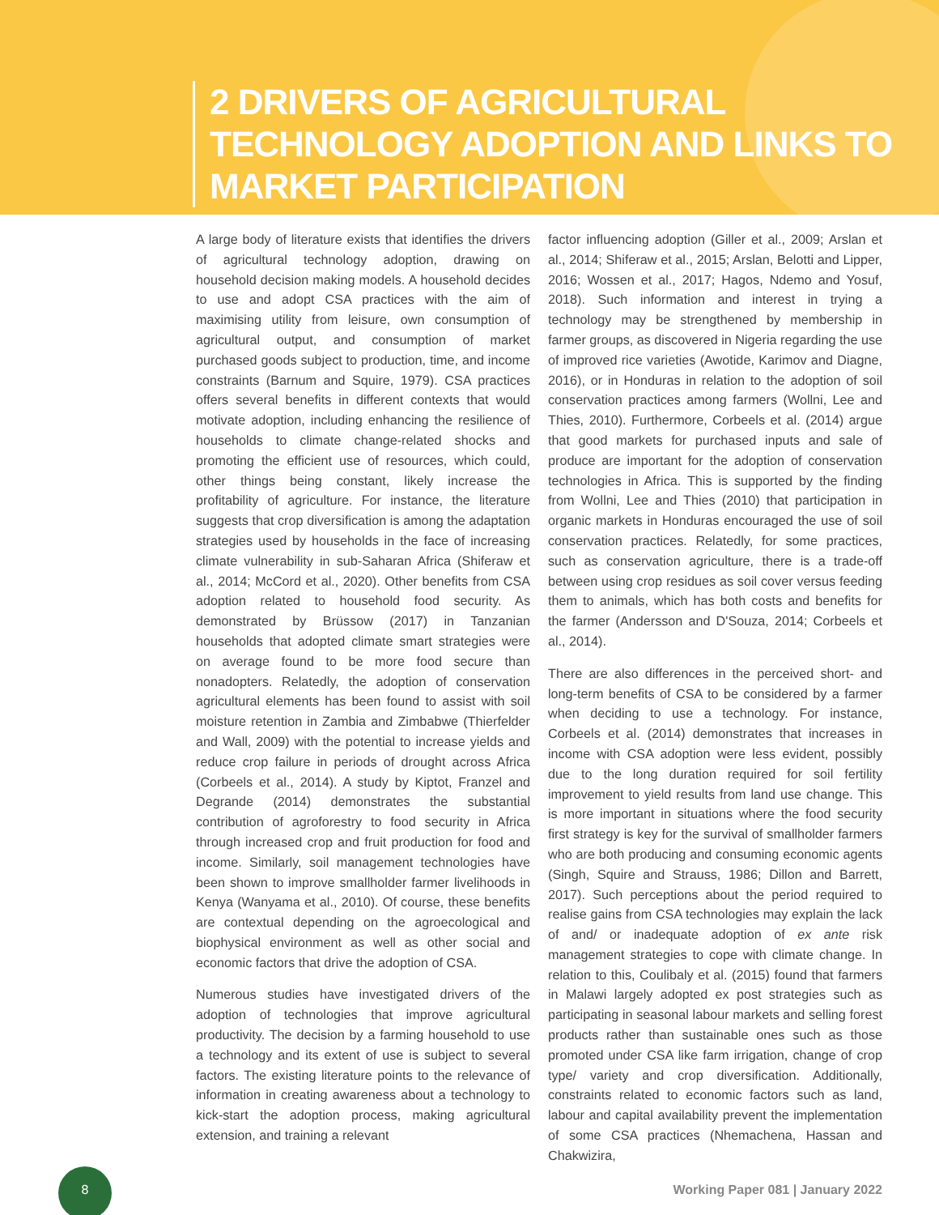2 DRIVERS OF AGRICULTURAL
TECHNOLOGY ADOPTION AND LINKS TO
MARKET PARTICIPATION
A large body of literature exists that identifies the drivers of agricultural technology adoption, drawing on household decision making models. A household decides to use and adopt CSA practices with the aim of maximising utility from leisure, own consumption of agricultural output, and consumption of market purchased goods subject to production, time, and income constraints (Barnum and Squire, 1979). CSA practices offers several benefits in different contexts that would motivate adoption, including enhancing the resilience of households to climate change-related shocks and promoting the efficient use of resources, which could, other things being constant, likely increase the profitability of agriculture. For instance, the literature suggests that crop diversification is among the adaptation strategies used by households in the face of increasing climate vulnerability in sub-Saharan Africa (Shiferaw et al., 2014; McCord et al., 2020). Other benefits from CSA adoption related to household food security. As demonstrated by Brüssow (2017) in Tanzanian households that adopted climate smart strategies were on average found to be more food secure than nonadopters. Relatedly, the adoption of conservation agricultural elements has been found to assist with soil moisture retention in Zambia and Zimbabwe (Thierfelder and Wall, 2009) with the potential to increase yields and reduce crop failure in periods of drought across Africa (Corbeels et al., 2014). A study by Kiptot, Franzel and Degrande (2014) demonstrates the substantial contribution of agroforestry to food security in Africa through increased crop and fruit production for food and income. Similarly, soil management technologies have been shown to improve smallholder farmer livelihoods in Kenya (Wanyama et al., 2010). Of course, these benefits are contextual depending on the agroecological and biophysical environment as well as other social and economic factors that drive the adoption of CSA.
Numerous studies have investigated drivers of the adoption of technologies that improve agricultural productivity. The decision by a farming household to use a technology and its extent of use is subject to several factors. The existing literature points to the relevance of information in creating awareness about a technology to kick-start the adoption process, making agricultural extension, and training a relevant
factor influencing adoption (Giller et al., 2009; Arslan et al., 2014; Shiferaw et al., 2015; Arslan, Belotti and Lipper, 2016; Wossen et al., 2017; Hagos, Ndemo and Yosuf, 2018). Such information and interest in trying a technology may be strengthened by membership in farmer groups, as discovered in Nigeria regarding the use of improved rice varieties (Awotide, Karimov and Diagne, 2016), or in Honduras in relation to the adoption of soil conservation practices among farmers (Wollni, Lee and Thies, 2010). Furthermore, Corbeels et al. (2014) argue that good markets for purchased inputs and sale of produce are important for the adoption of conservation technologies in Africa. This is supported by the finding from Wollni, Lee and Thies (2010) that participation in organic markets in Honduras encouraged the use of soil conservation practices. Relatedly, for some practices, such as conservation agriculture, there is a trade-off between using crop residues as soil cover versus feeding them to animals, which has both costs and benefits for the farmer (Andersson and D'Souza, 2014; Corbeels et al., 2014).
There are also differences in the perceived short- and long-term benefits of CSA to be considered by a farmer when deciding to use a technology. For instance, Corbeels et al. (2014) demonstrates that increases in income with CSA adoption were less evident, possibly due to the long duration required for soil fertility improvement to yield results from land use change. This is more important in situations where the food security first strategy is key for the survival of smallholder farmers who are both producing and consuming economic agents (Singh, Squire and Strauss, 1986; Dillon and Barrett, 2017). Such perceptions about the period required to realise gains from CSA technologies may explain the lack of and/ or inadequate adoption of ex ante risk management strategies to cope with climate change. In relation to this, Coulibaly et al. (2015) found that farmers in Malawi largely adopted ex post strategies such as participating in seasonal labour markets and selling forest products rather than sustainable ones such as those promoted under CSA like farm irrigation, change of crop type/ variety and crop diversification. Additionally, constraints related to economic factors such as land, labour and capital availability prevent the implementation of some CSA practices (Nhemachena, Hassan and Chakwizira,
8
Working Paper 081 | January 2022